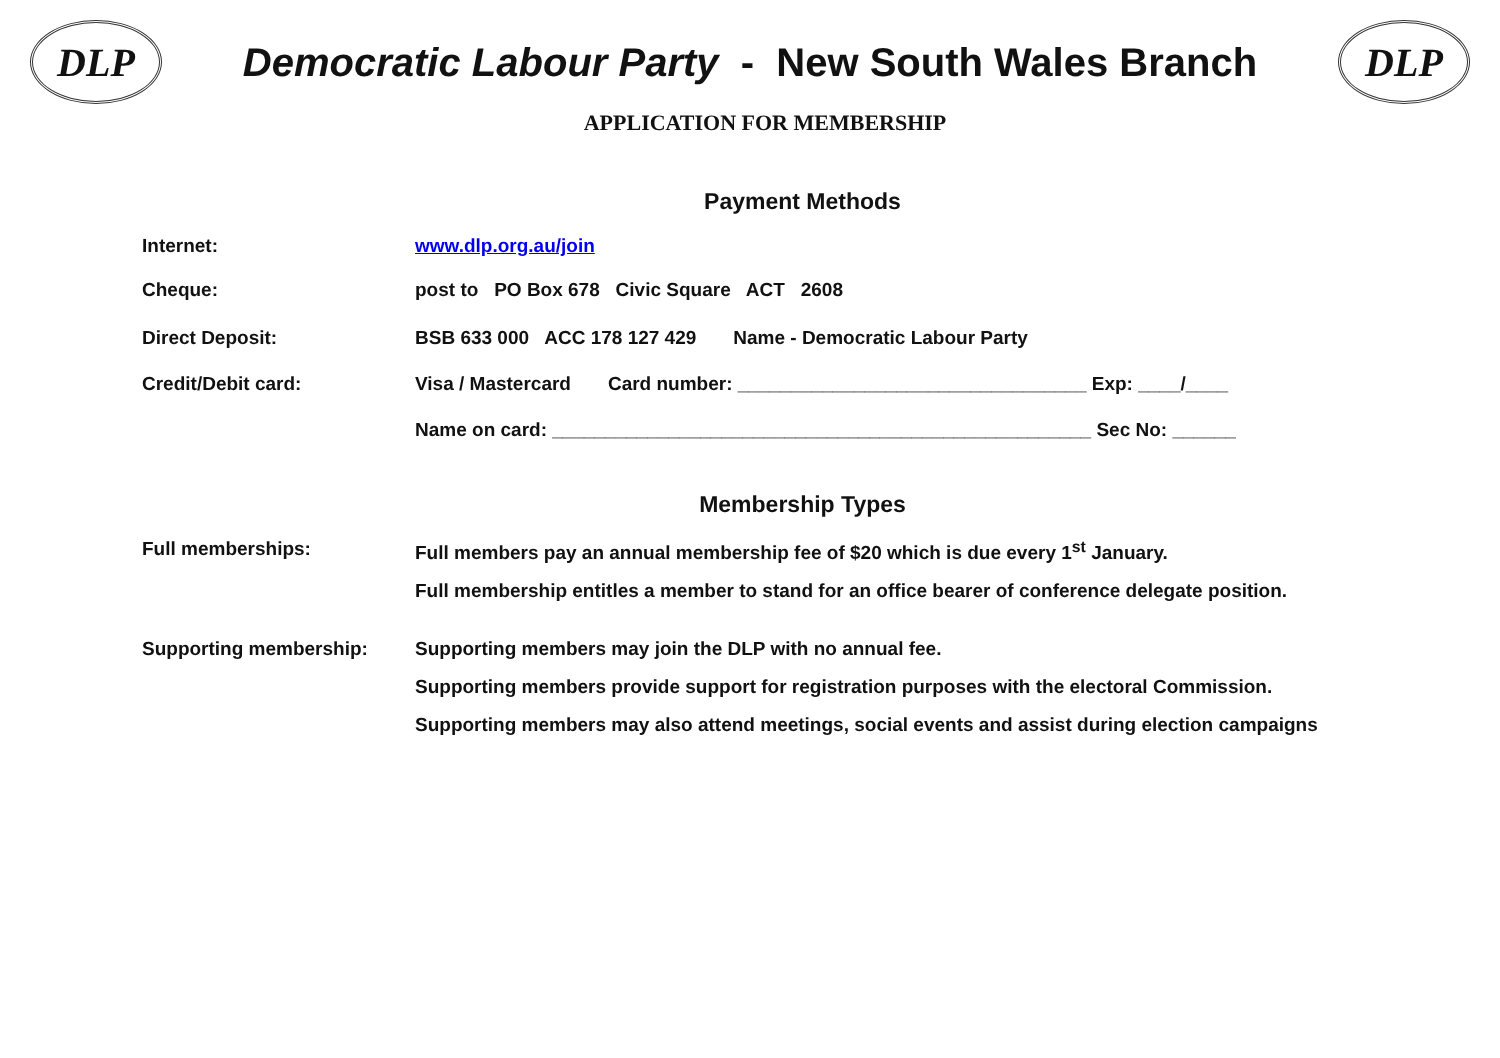DLP
Democratic Labour Party - New South Wales Branch
DLP
APPLICATION FOR MEMBERSHIP
Payment Methods
Internet: www.dlp.org.au/join
Cheque: post to PO Box 678 Civic Square ACT 2608
Direct Deposit: BSB 633 000 ACC 178 127 429 Name - Democratic Labour Party
Credit/Debit card: Visa / Mastercard Card number: _________________________________ Exp: ____/____
Name on card: ___________________________________________________ Sec No: ______
Membership Types
Full memberships: Full members pay an annual membership fee of $20 which is due every 1<sup>st</sup> January.
Full membership entitles a member to stand for an office bearer of conference delegate position.
Supporting membership: Supporting members may join the DLP with no annual fee.
Supporting members provide support for registration purposes with the electoral Commission.
Supporting members may also attend meetings, social events and assist during election campaigns